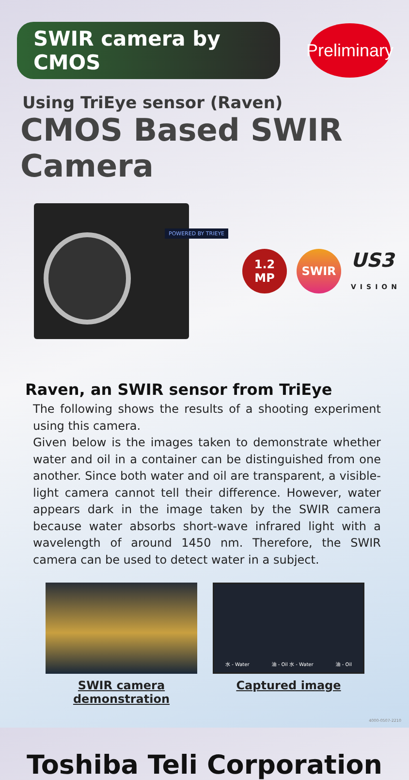SWIR camera by CMOS
Preliminary
Using TriEye sensor (Raven)
CMOS Based SWIR Camera
POWERED BY TRIEYE
1.2
MP
SWIR
US3
VISION
Raven, an SWIR sensor from TriEye
The following shows the results of a shooting experiment using this camera.
Given below is the images taken to demonstrate whether water and oil in a container can be distinguished from one another. Since both water and oil are transparent, a visible-light camera cannot tell their difference. However, water appears dark in the image taken by the SWIR camera because water absorbs short-wave infrared light with a wavelength of around 1450 nm. Therefore, the SWIR camera can be used to detect water in a subject.
SWIR camera demonstration
水 - Water 油 - Oil 水 - Water 油 - Oil
Captured image
Toshiba Teli Corporation
4000-0507-2210